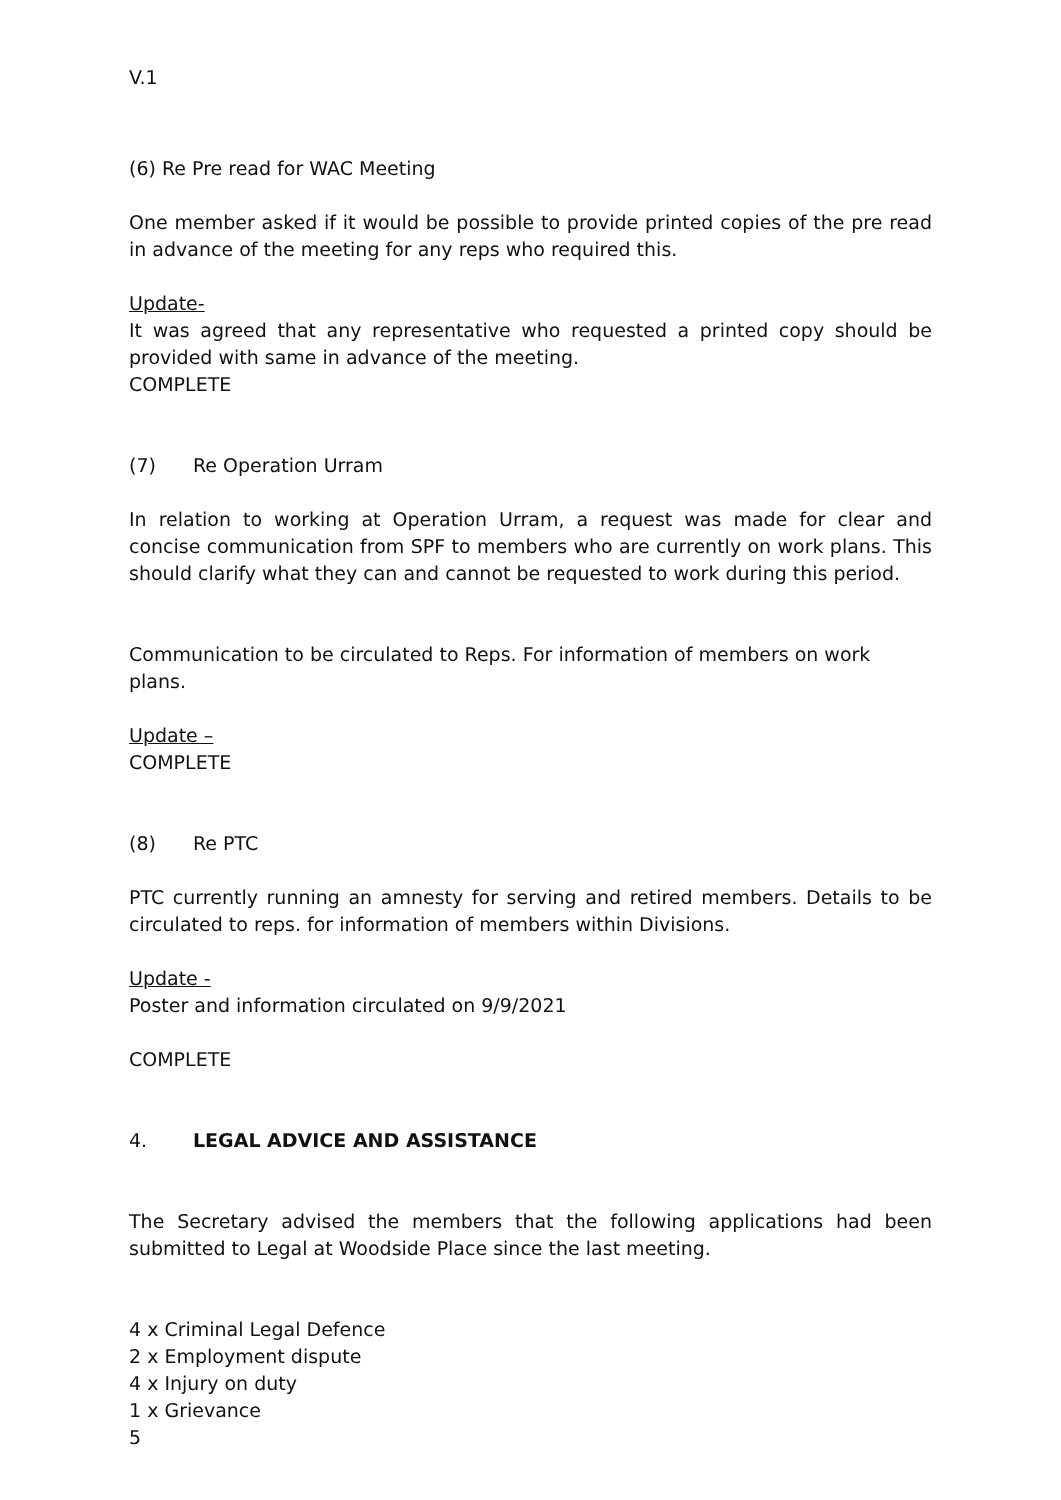V.1
(6) Re Pre read for WAC Meeting
One member asked if it would be possible to provide printed copies of the pre read in advance of the meeting for any reps who required this.
Update-
It was agreed that any representative who requested a printed copy should be provided with same in advance of the meeting.
COMPLETE
(7) Re Operation Urram
In relation to working at Operation Urram, a request was made for clear and concise communication from SPF to members who are currently on work plans. This should clarify what they can and cannot be requested to work during this period.
Communication to be circulated to Reps. For information of members on work plans.
Update –
COMPLETE
(8) Re PTC
PTC currently running an amnesty for serving and retired members. Details to be circulated to reps. for information of members within Divisions.
Update -
Poster and information circulated on 9/9/2021
COMPLETE
4. LEGAL ADVICE AND ASSISTANCE
The Secretary advised the members that the following applications had been submitted to Legal at Woodside Place since the last meeting.
4 x Criminal Legal Defence
2 x Employment dispute
4 x Injury on duty
1 x Grievance
5